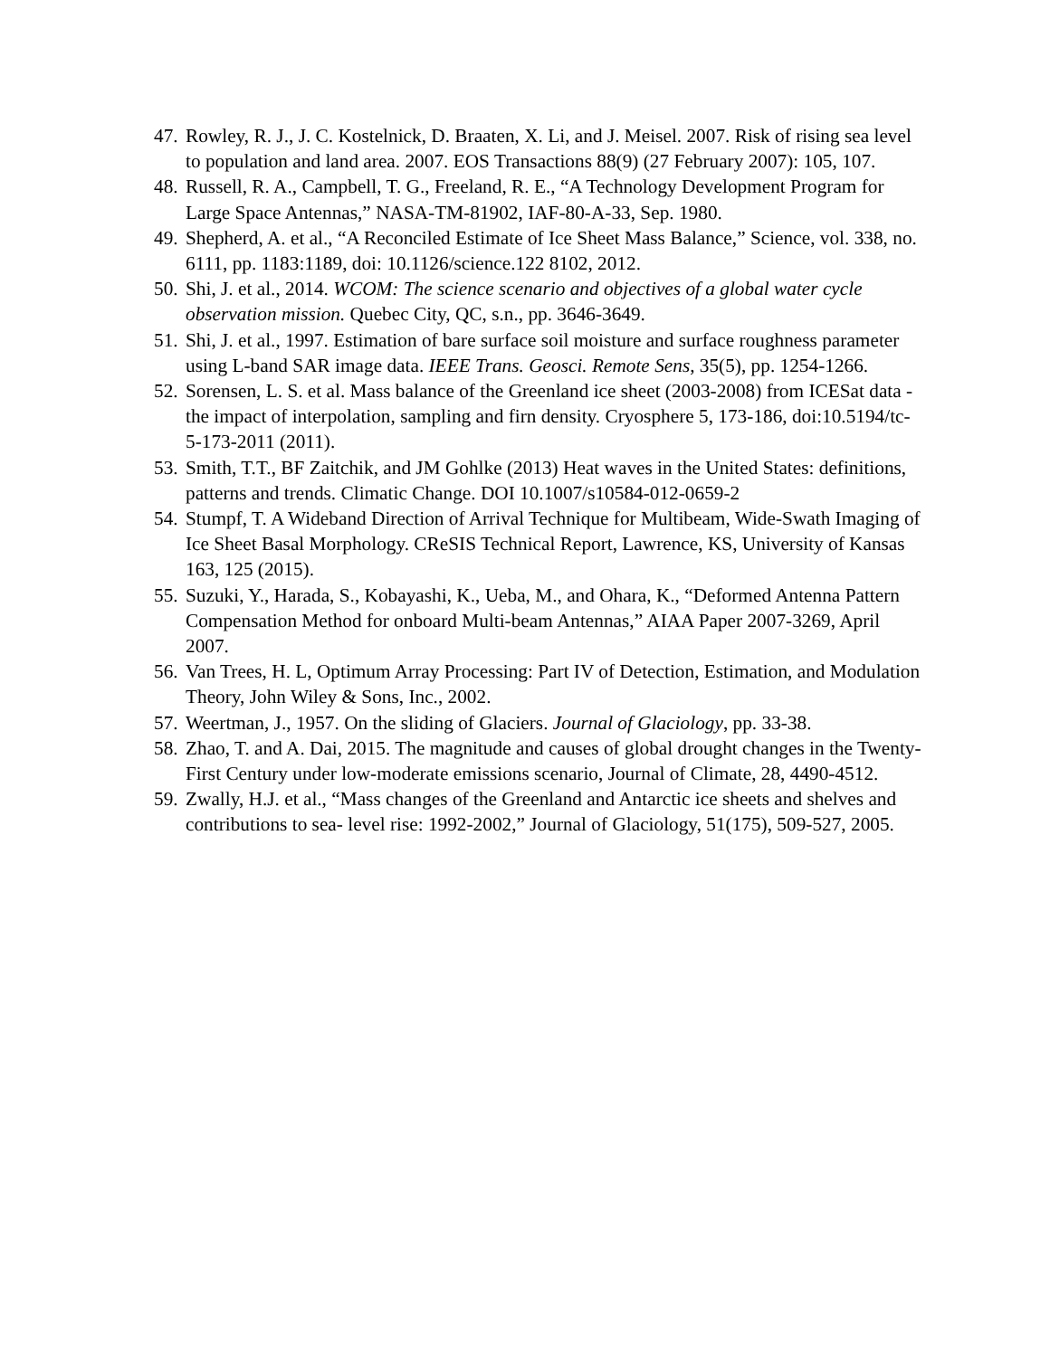47. Rowley, R. J., J. C. Kostelnick, D. Braaten, X. Li, and J. Meisel. 2007. Risk of rising sea level to population and land area. 2007. EOS Transactions 88(9) (27 February 2007): 105, 107.
48. Russell, R. A., Campbell, T. G., Freeland, R. E., “A Technology Development Program for Large Space Antennas,” NASA-TM-81902, IAF-80-A-33, Sep. 1980.
49. Shepherd, A. et al., “A Reconciled Estimate of Ice Sheet Mass Balance,” Science, vol. 338, no. 6111, pp. 1183:1189, doi: 10.1126/science.122 8102, 2012.
50. Shi, J. et al., 2014. WCOM: The science scenario and objectives of a global water cycle observation mission. Quebec City, QC, s.n., pp. 3646-3649.
51. Shi, J. et al., 1997. Estimation of bare surface soil moisture and surface roughness parameter using L-band SAR image data. IEEE Trans. Geosci. Remote Sens, 35(5), pp. 1254-1266.
52. Sorensen, L. S. et al. Mass balance of the Greenland ice sheet (2003-2008) from ICESat data - the impact of interpolation, sampling and firn density. Cryosphere 5, 173-186, doi:10.5194/tc-5-173-2011 (2011).
53. Smith, T.T., BF Zaitchik, and JM Gohlke (2013) Heat waves in the United States: definitions, patterns and trends. Climatic Change. DOI 10.1007/s10584-012-0659-2
54. Stumpf, T. A Wideband Direction of Arrival Technique for Multibeam, Wide-Swath Imaging of Ice Sheet Basal Morphology. CReSIS Technical Report, Lawrence, KS, University of Kansas 163, 125 (2015).
55. Suzuki, Y., Harada, S., Kobayashi, K., Ueba, M., and Ohara, K., “Deformed Antenna Pattern Compensation Method for onboard Multi-beam Antennas,” AIAA Paper 2007-3269, April 2007.
56. Van Trees, H. L, Optimum Array Processing: Part IV of Detection, Estimation, and Modulation Theory, John Wiley & Sons, Inc., 2002.
57. Weertman, J., 1957. On the sliding of Glaciers. Journal of Glaciology, pp. 33-38.
58. Zhao, T. and A. Dai, 2015. The magnitude and causes of global drought changes in the Twenty-First Century under low-moderate emissions scenario, Journal of Climate, 28, 4490-4512.
59. Zwally, H.J. et al., “Mass changes of the Greenland and Antarctic ice sheets and shelves and contributions to sea- level rise: 1992-2002,” Journal of Glaciology, 51(175), 509-527, 2005.